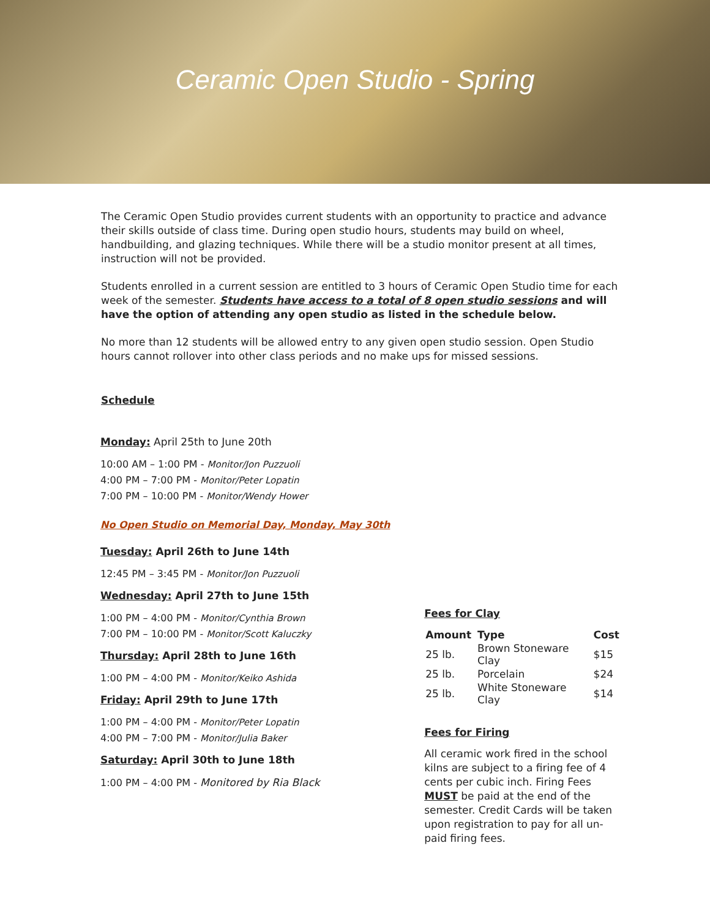Ceramic Open Studio - Spring
The Ceramic Open Studio provides current students with an opportunity to practice and advance their skills outside of class time. During open studio hours, students may build on wheel, handbuilding, and glazing techniques. While there will be a studio monitor present at all times, instruction will not be provided.
Students enrolled in a current session are entitled to 3 hours of Ceramic Open Studio time for each week of the semester. Students have access to a total of 8 open studio sessions and will have the option of attending any open studio as listed in the schedule below.
No more than 12 students will be allowed entry to any given open studio session. Open Studio hours cannot rollover into other class periods and no make ups for missed sessions.
Schedule
Monday: April 25th to June 20th
10:00 AM – 1:00 PM - Monitor/Jon Puzzuoli
4:00 PM – 7:00 PM - Monitor/Peter Lopatin
7:00 PM – 10:00 PM - Monitor/Wendy Hower
No Open Studio on Memorial Day, Monday, May 30th
Tuesday: April 26th to June 14th
12:45 PM – 3:45 PM - Monitor/Jon Puzzuoli
Wednesday: April 27th to June 15th
1:00 PM – 4:00 PM - Monitor/Cynthia Brown
7:00 PM – 10:00 PM - Monitor/Scott Kaluczky
Thursday: April 28th to June 16th
1:00 PM – 4:00 PM - Monitor/Keiko Ashida
Friday: April 29th to June 17th
1:00 PM – 4:00 PM - Monitor/Peter Lopatin
4:00 PM – 7:00 PM - Monitor/Julia Baker
Saturday: April 30th to June 18th
1:00 PM – 4:00 PM - Monitored by Ria Black
Fees for Clay
| Amount | Type | Cost |
| --- | --- | --- |
| 25 lb. | Brown Stoneware Clay | $15 |
| 25 lb. | Porcelain | $24 |
| 25 lb. | White Stoneware Clay | $14 |
Fees for Firing
All ceramic work fired in the school kilns are subject to a firing fee of 4 cents per cubic inch. Firing Fees MUST be paid at the end of the semester. Credit Cards will be taken upon registration to pay for all un-paid firing fees.